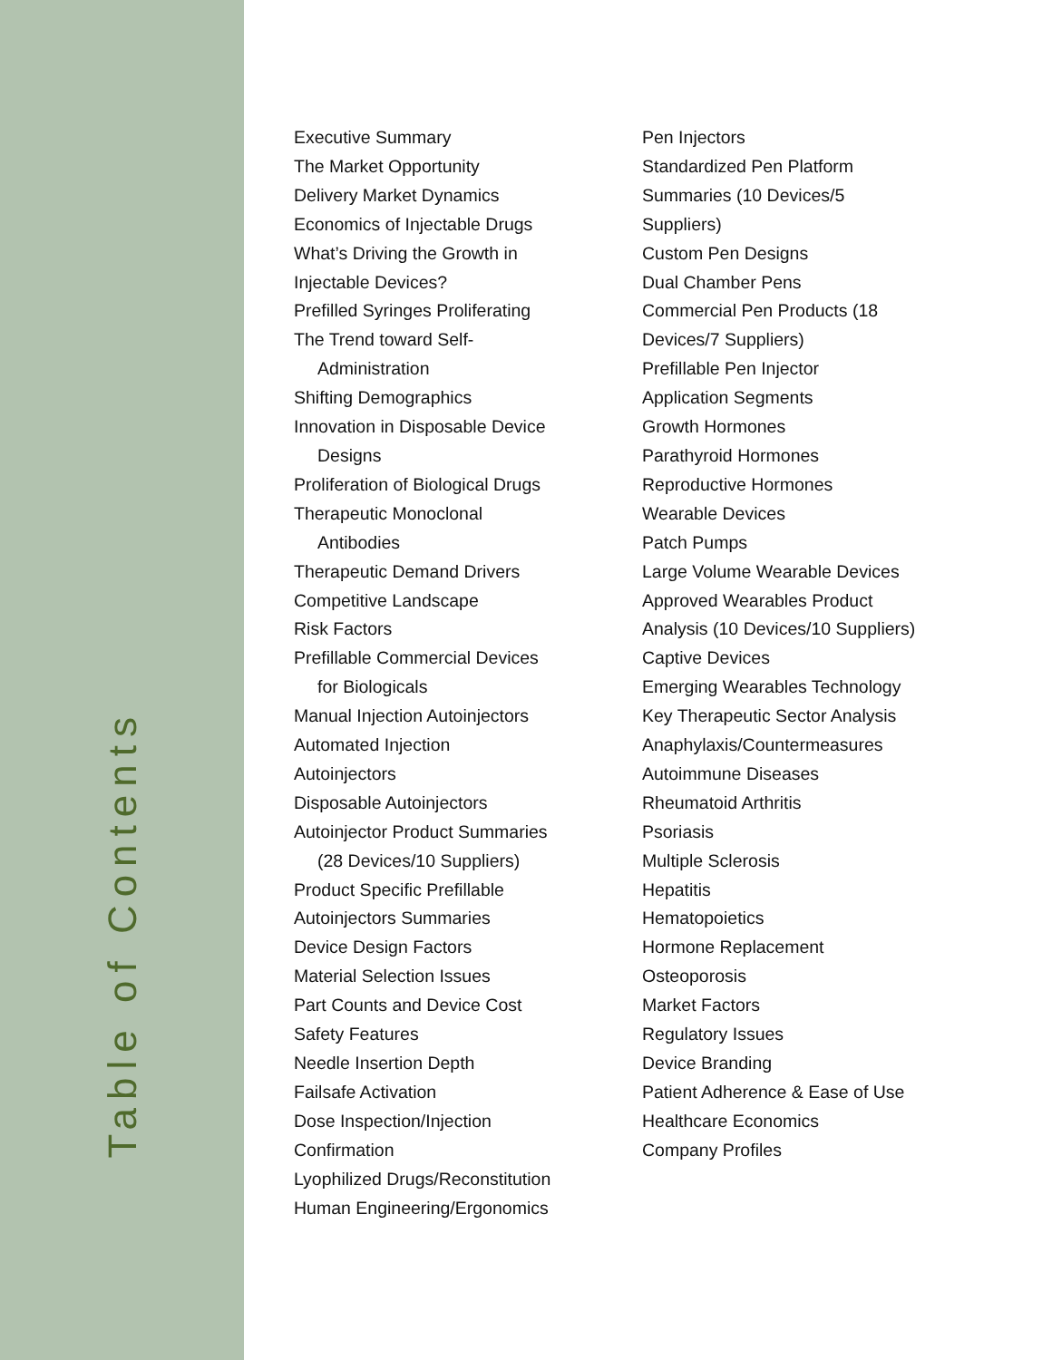Table of Contents
Executive Summary
The Market Opportunity
Delivery Market Dynamics
Economics of Injectable Drugs
What’s Driving the Growth in
Injectable Devices?
Prefilled Syringes Proliferating
The Trend toward Self-
Administration
Shifting Demographics
Innovation in Disposable Device
Designs
Proliferation of Biological Drugs
Therapeutic Monoclonal
Antibodies
Therapeutic Demand Drivers
Competitive Landscape
Risk Factors
Prefillable Commercial Devices
for Biologicals
Manual Injection Autoinjectors
Automated Injection
Autoinjectors
Disposable Autoinjectors
Autoinjector Product Summaries
(28 Devices/10 Suppliers)
Product Specific Prefillable
Autoinjectors Summaries
Device Design Factors
Material Selection Issues
Part Counts and Device Cost
Safety Features
Needle Insertion Depth
Failsafe Activation
Dose Inspection/Injection
Confirmation
Lyophilized Drugs/Reconstitution
Human Engineering/Ergonomics
Pen Injectors
Standardized Pen Platform
Summaries (10 Devices/5
Suppliers)
Custom Pen Designs
Dual Chamber Pens
Commercial Pen Products (18
Devices/7 Suppliers)
Prefillable Pen Injector
Application Segments
Growth Hormones
Parathyroid Hormones
Reproductive Hormones
Wearable Devices
Patch Pumps
Large Volume Wearable Devices
Approved Wearables Product
Analysis (10 Devices/10 Suppliers)
Captive Devices
Emerging Wearables Technology
Key Therapeutic Sector Analysis
Anaphylaxis/Countermeasures
Autoimmune Diseases
Rheumatoid Arthritis
Psoriasis
Multiple Sclerosis
Hepatitis
Hematopoietics
Hormone Replacement
Osteoporosis
Market Factors
Regulatory Issues
Device Branding
Patient Adherence & Ease of Use
Healthcare Economics
Company Profiles